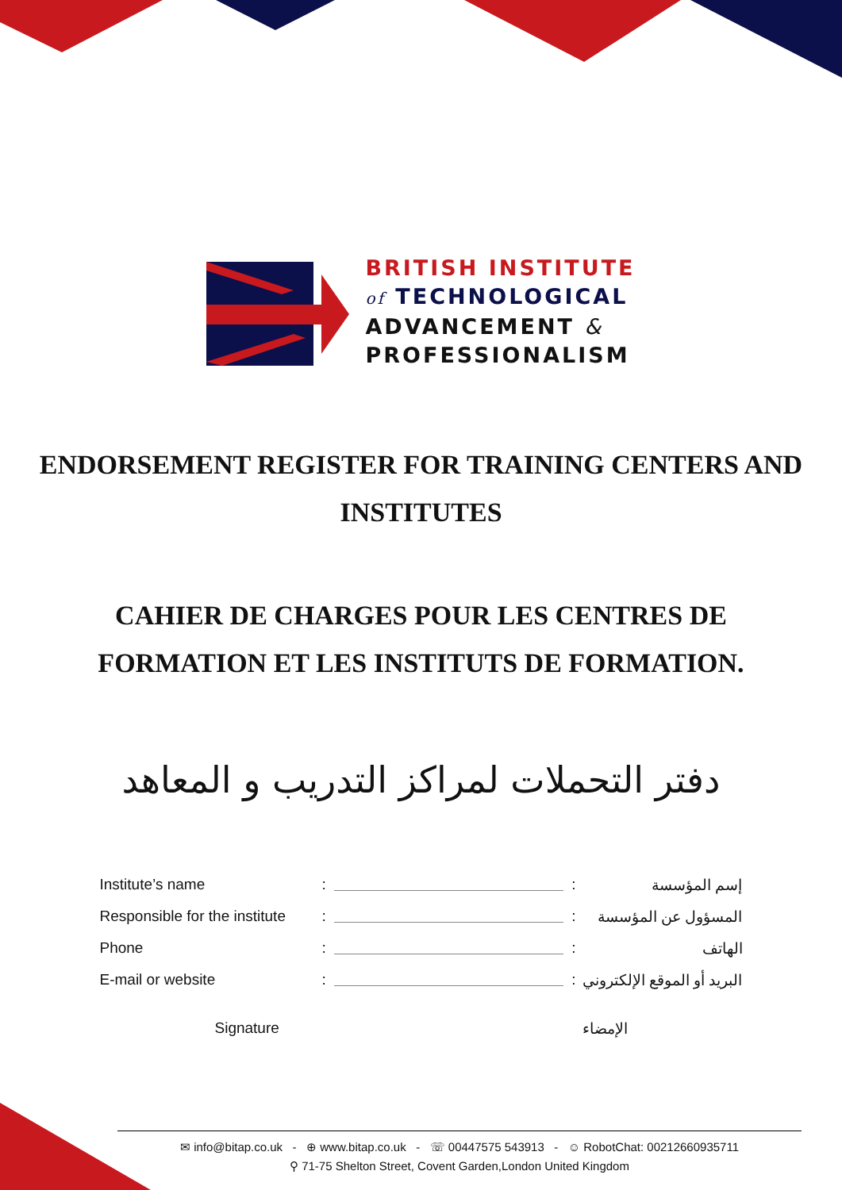BRITISH INSTITUTE
of TECHNOLOGICAL
ADVANCEMENT &
PROFESSIONALISM
ENDORSEMENT REGISTER FOR TRAINING CENTERS AND
INSTITUTES
CAHIER DE CHARGES POUR LES CENTRES DE
FORMATION ET LES INSTITUTS DE FORMATION.
دفتر التحملات لمراكز التدريب و المعاهد
Institute’s name: : إسم المؤسسة
Responsible for the institute: : المسؤول عن المؤسسة
Phone: : الهاتف
E-mail or website: : البريد أو الموقع الإلكتروني
Signature الإمضاء
✉ info@bitap.co.uk - ⊕ www.bitap.co.uk - ☏ 00447575 543913 - ☺ RobotChat: 00212660935711
⚲ 71-75 Shelton Street, Covent Garden,London United Kingdom